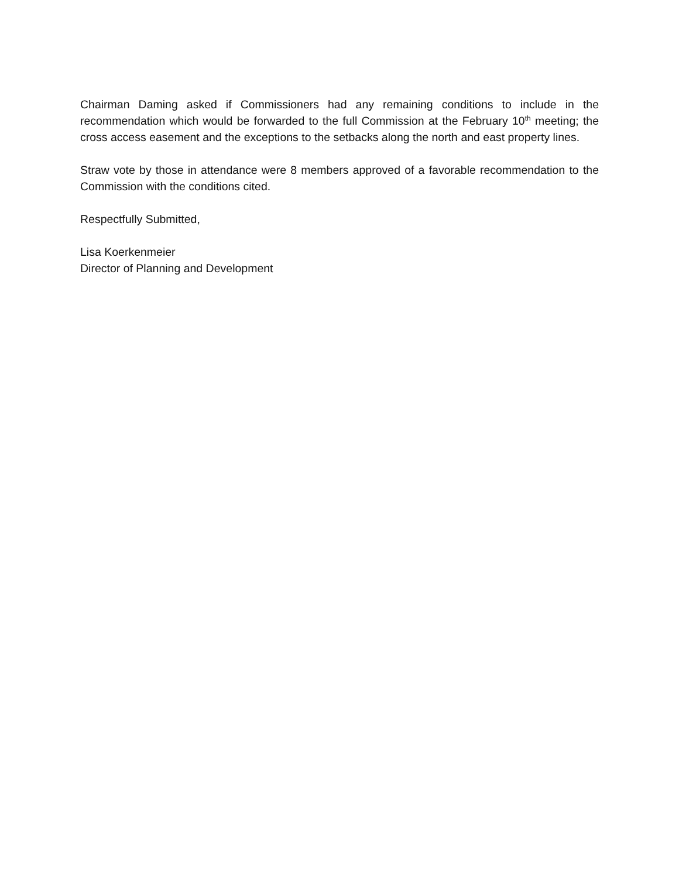Chairman Daming asked if Commissioners had any remaining conditions to include in the recommendation which would be forwarded to the full Commission at the February 10<sup>th</sup> meeting; the cross access easement and the exceptions to the setbacks along the north and east property lines.
Straw vote by those in attendance were 8 members approved of a favorable recommendation to the Commission with the conditions cited.
Respectfully Submitted,
Lisa Koerkenmeier
Director of Planning and Development